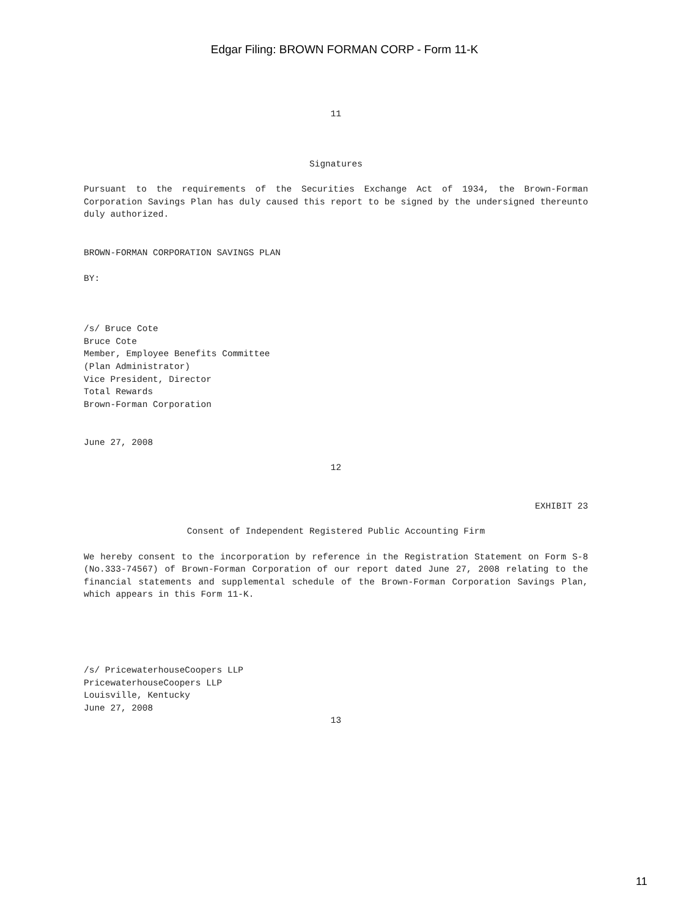Edgar Filing: BROWN FORMAN CORP - Form 11-K
11
Signatures
Pursuant to the requirements of the Securities Exchange Act of 1934, the Brown-Forman Corporation Savings Plan has duly caused this report to be signed by the undersigned thereunto duly authorized.
BROWN-FORMAN CORPORATION SAVINGS PLAN
BY:
/s/ Bruce Cote
Bruce Cote
Member, Employee Benefits Committee
(Plan Administrator)
Vice President, Director
Total Rewards
Brown-Forman Corporation
June 27, 2008
12
EXHIBIT 23
Consent of Independent Registered Public Accounting Firm
We hereby consent to the incorporation by reference in the Registration Statement on Form S-8 (No.333-74567) of Brown-Forman Corporation of our report dated June 27, 2008 relating to the financial statements and supplemental schedule of the Brown-Forman Corporation Savings Plan, which appears in this Form 11-K.
/s/ PricewaterhouseCoopers LLP
PricewaterhouseCoopers LLP
Louisville, Kentucky
June 27, 2008
13
11